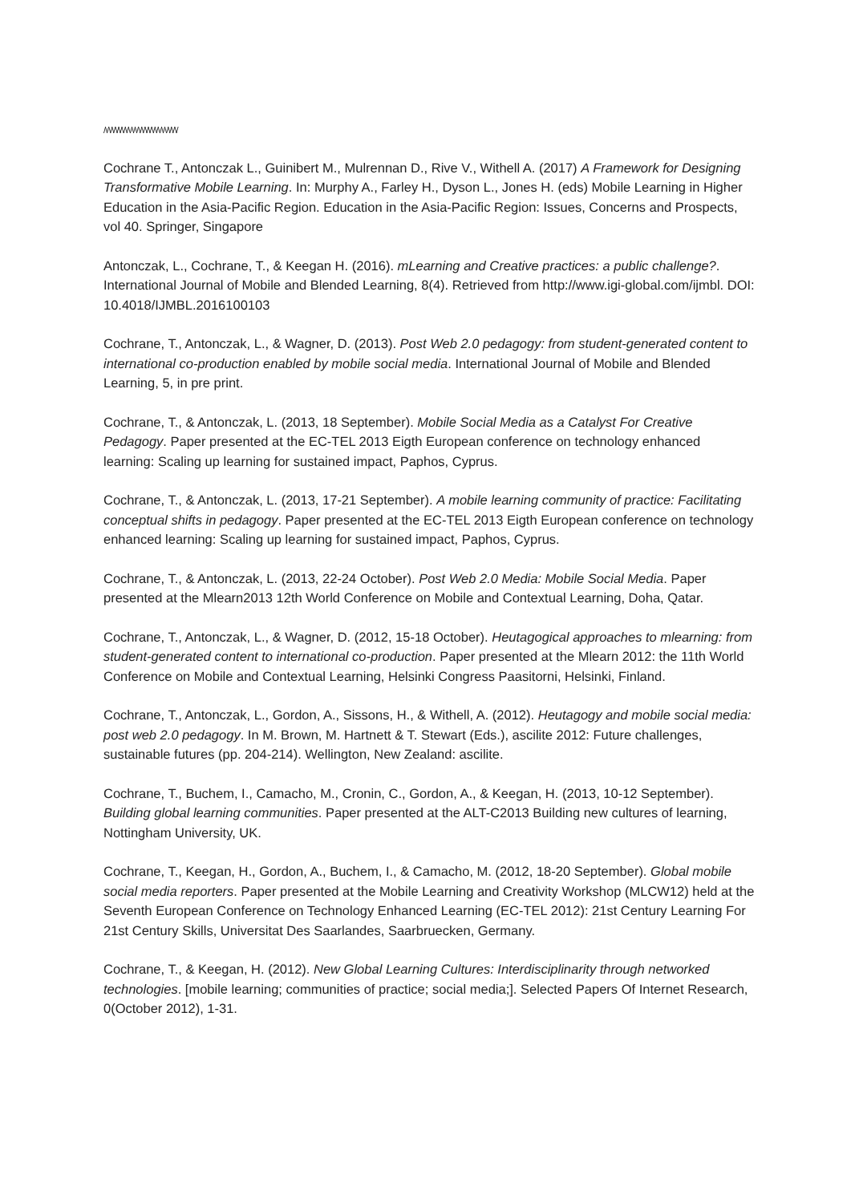/\/\/\/\/\/\/\/\/\/\/\/\/\/\/\/\/\/\/\/\/\/\/
Cochrane T., Antonczak L., Guinibert M., Mulrennan D., Rive V., Withell A. (2017) A Framework for Designing Transformative Mobile Learning. In: Murphy A., Farley H., Dyson L., Jones H. (eds) Mobile Learning in Higher Education in the Asia-Pacific Region. Education in the Asia-Pacific Region: Issues, Concerns and Prospects, vol 40. Springer, Singapore
Antonczak, L., Cochrane, T., & Keegan H. (2016). mLearning and Creative practices: a public challenge?. International Journal of Mobile and Blended Learning, 8(4). Retrieved from http://www.igi-global.com/ijmbl. DOI: 10.4018/IJMBL.2016100103
Cochrane, T., Antonczak, L., & Wagner, D. (2013). Post Web 2.0 pedagogy: from student-generated content to international co-production enabled by mobile social media. International Journal of Mobile and Blended Learning, 5, in pre print.
Cochrane, T., & Antonczak, L. (2013, 18 September). Mobile Social Media as a Catalyst For Creative Pedagogy. Paper presented at the EC-TEL 2013 Eigth European conference on technology enhanced learning: Scaling up learning for sustained impact, Paphos, Cyprus.
Cochrane, T., & Antonczak, L. (2013, 17-21 September). A mobile learning community of practice: Facilitating conceptual shifts in pedagogy. Paper presented at the EC-TEL 2013 Eigth European conference on technology enhanced learning: Scaling up learning for sustained impact, Paphos, Cyprus.
Cochrane, T., & Antonczak, L. (2013, 22-24 October). Post Web 2.0 Media: Mobile Social Media. Paper presented at the Mlearn2013 12th World Conference on Mobile and Contextual Learning, Doha, Qatar.
Cochrane, T., Antonczak, L., & Wagner, D. (2012, 15-18 October). Heutagogical approaches to mlearning: from student-generated content to international co-production. Paper presented at the Mlearn 2012: the 11th World Conference on Mobile and Contextual Learning, Helsinki Congress Paasitorni, Helsinki, Finland.
Cochrane, T., Antonczak, L., Gordon, A., Sissons, H., & Withell, A. (2012). Heutagogy and mobile social media: post web 2.0 pedagogy. In M. Brown, M. Hartnett & T. Stewart (Eds.), ascilite 2012: Future challenges, sustainable futures (pp. 204-214). Wellington, New Zealand: ascilite.
Cochrane, T., Buchem, I., Camacho, M., Cronin, C., Gordon, A., & Keegan, H. (2013, 10-12 September). Building global learning communities. Paper presented at the ALT-C2013 Building new cultures of learning, Nottingham University, UK.
Cochrane, T., Keegan, H., Gordon, A., Buchem, I., & Camacho, M. (2012, 18-20 September). Global mobile social media reporters. Paper presented at the Mobile Learning and Creativity Workshop (MLCW12) held at the Seventh European Conference on Technology Enhanced Learning (EC-TEL 2012): 21st Century Learning For 21st Century Skills, Universitat Des Saarlandes, Saarbruecken, Germany.
Cochrane, T., & Keegan, H. (2012). New Global Learning Cultures: Interdisciplinarity through networked technologies. [mobile learning; communities of practice; social media;]. Selected Papers Of Internet Research, 0(October 2012), 1-31.